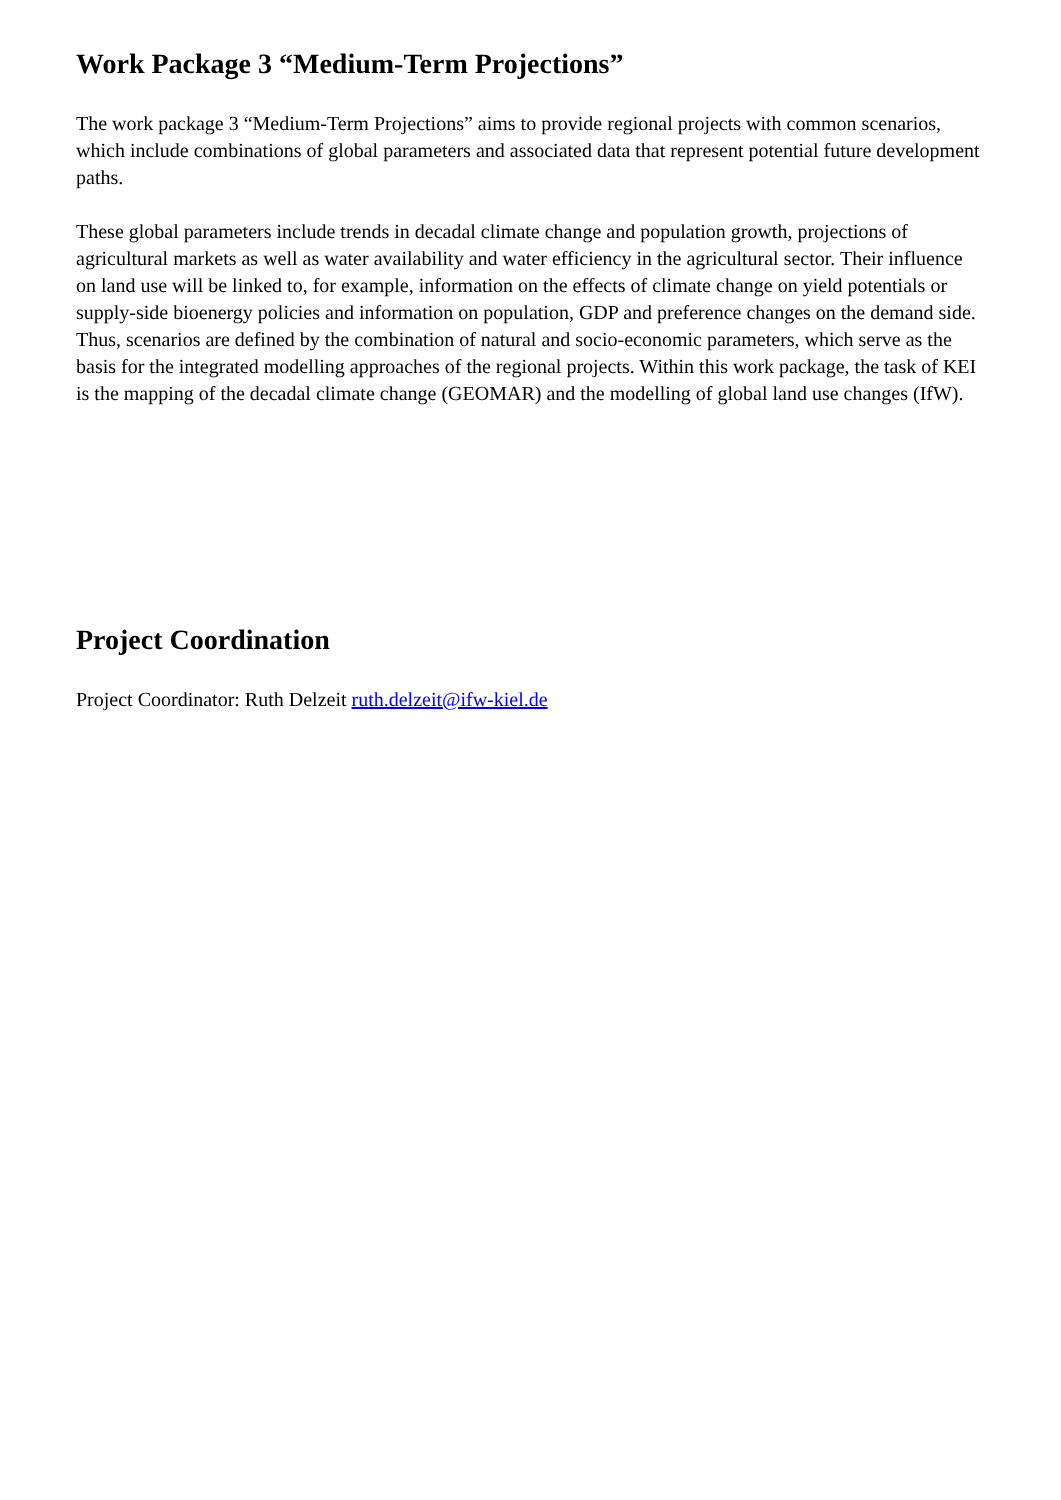Work Package 3 “Medium-Term Projections”
The work package 3 “Medium-Term Projections” aims to provide regional projects with common scenarios, which include combinations of global parameters and associated data that represent potential future development paths.
These global parameters include trends in decadal climate change and population growth, projections of agricultural markets as well as water availability and water efficiency in the agricultural sector. Their influence on land use will be linked to, for example, information on the effects of climate change on yield potentials or supply-side bioenergy policies and information on population, GDP and preference changes on the demand side. Thus, scenarios are defined by the combination of natural and socio-economic parameters, which serve as the basis for the integrated modelling approaches of the regional projects. Within this work package, the task of KEI is the mapping of the decadal climate change (GEOMAR) and the modelling of global land use changes (IfW).
Project Coordination
Project Coordinator: Ruth Delzeit ruth.delzeit@ifw-kiel.de